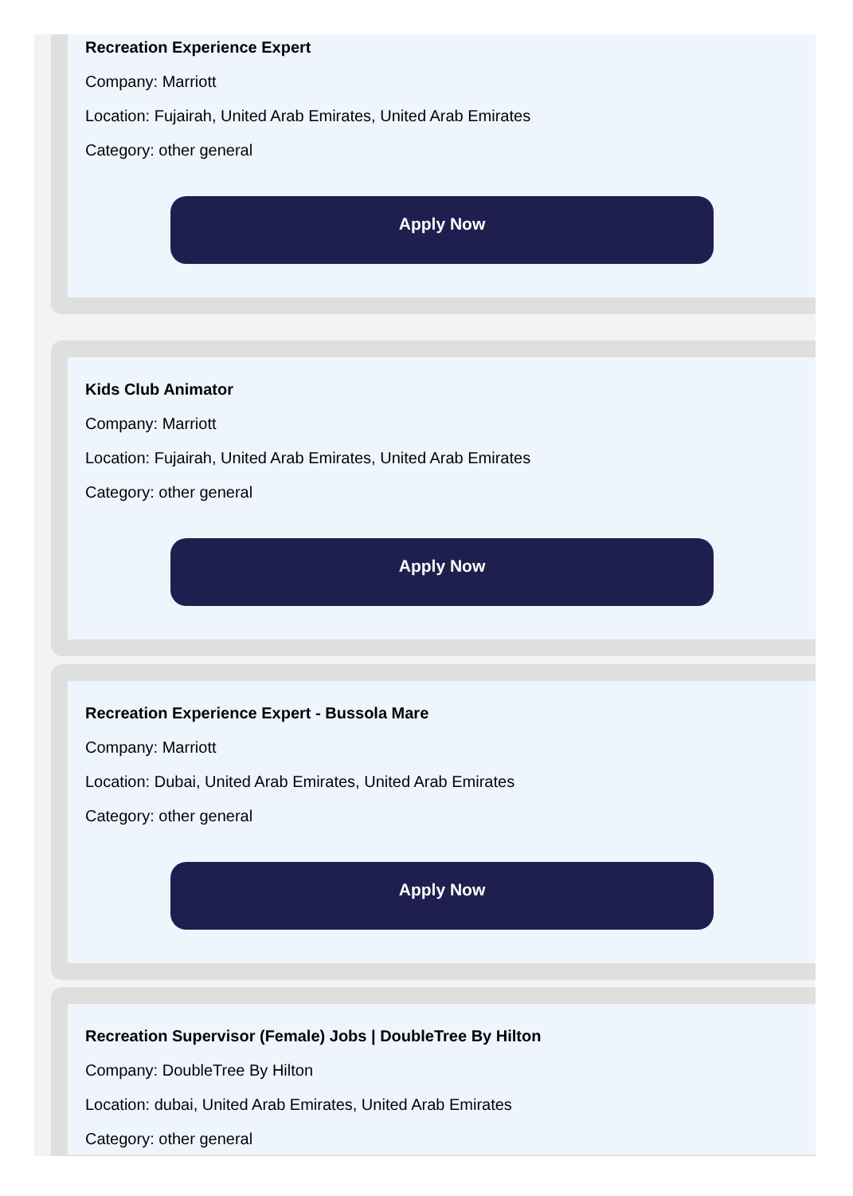Recreation Experience Expert
Company: Marriott
Location: Fujairah, United Arab Emirates, United Arab Emirates
Category: other general
Apply Now
Kids Club Animator
Company: Marriott
Location: Fujairah, United Arab Emirates, United Arab Emirates
Category: other general
Apply Now
Recreation Experience Expert - Bussola Mare
Company: Marriott
Location: Dubai, United Arab Emirates, United Arab Emirates
Category: other general
Apply Now
Recreation Supervisor (Female) Jobs | DoubleTree By Hilton
Company: DoubleTree By Hilton
Location: dubai, United Arab Emirates, United Arab Emirates
Category: other general